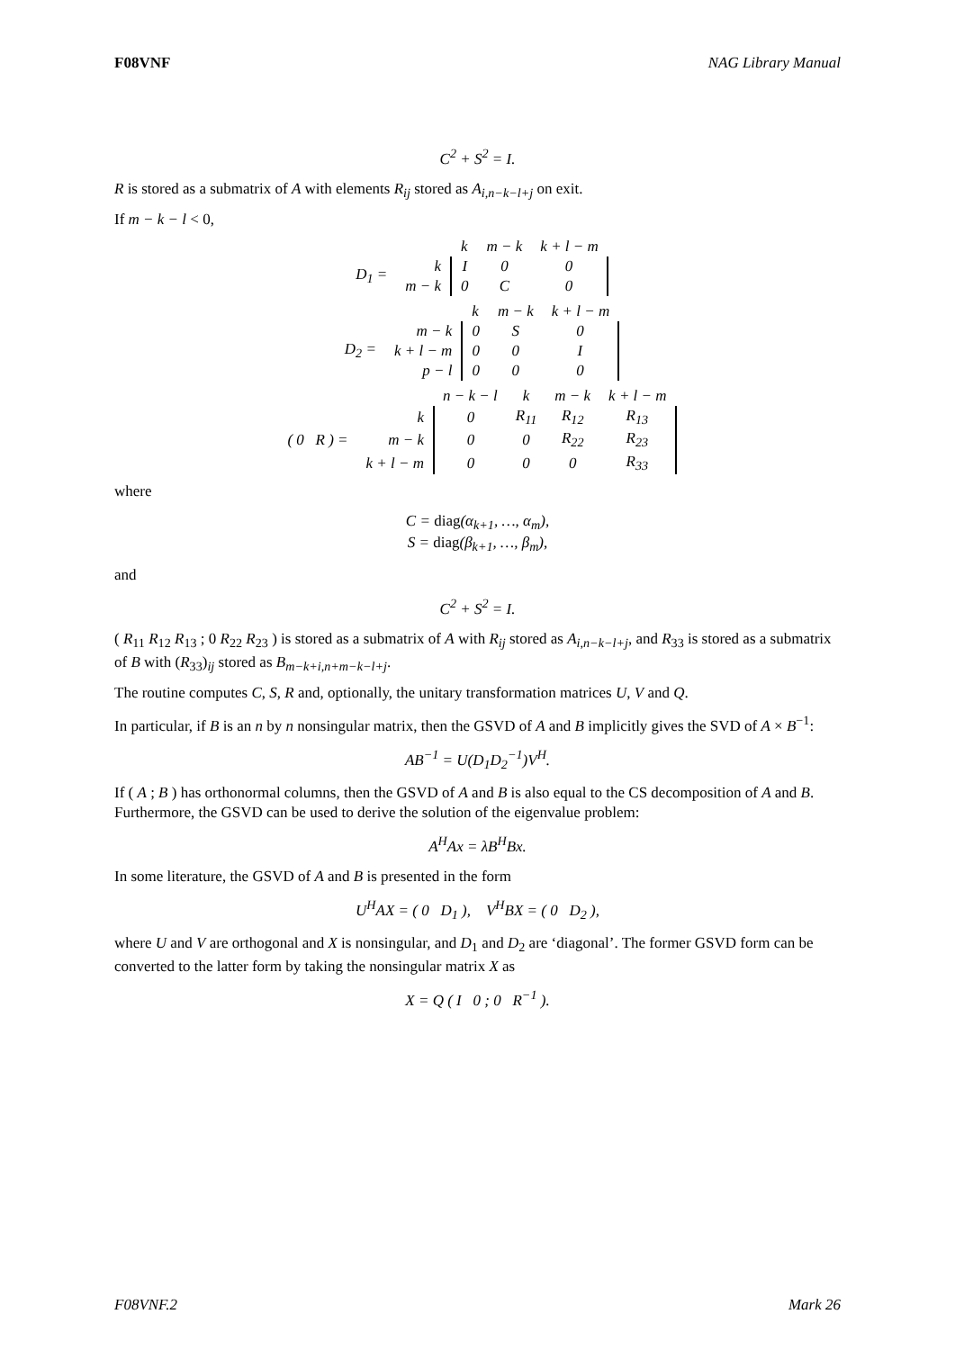F08VNF NAG Library Manual
C<sup>2</sup> + S<sup>2</sup> = I.
R is stored as a submatrix of A with elements R<sub>ij</sub> stored as A<sub>i,n−k−l+j</sub> on exit.
If m − k − l < 0,
| | | k | m − k | k + l − m |
| D<sub>1</sub> = | k | I | 0 | 0 |
| | m − k | 0 | C | 0 |
| | | k | m − k | k + l − m |
| D<sub>2</sub> = | m − k | 0 | S | 0 |
| | k + l − m | 0 | 0 | I |
| | p − l | 0 | 0 | 0 |
| | | n − k − l | k | m − k | k + l − m |
| ( 0 R ) = | k | 0 | R<sub>11</sub> | R<sub>12</sub> | R<sub>13</sub> |
| | m − k | 0 | 0 | R<sub>22</sub> | R<sub>23</sub> |
| | k + l − m | 0 | 0 | 0 | R<sub>33</sub> |
where
C = diag(α<sub>k+1</sub>, …, α<sub>m</sub>),
S = diag(β<sub>k+1</sub>, …, β<sub>m</sub>),
and
C<sup>2</sup> + S<sup>2</sup> = I.
( R<sub>11</sub> R<sub>12</sub> R<sub>13</sub> ; 0 R<sub>22</sub> R<sub>23</sub> ) is stored as a submatrix of A with R<sub>ij</sub> stored as A<sub>i,n−k−l+j</sub>, and R<sub>33</sub> is stored as a submatrix of B with (R<sub>33</sub>)<sub>ij</sub> stored as B<sub>m−k+i,n+m−k−l+j</sub>.
The routine computes C, S, R and, optionally, the unitary transformation matrices U, V and Q.
In particular, if B is an n by n nonsingular matrix, then the GSVD of A and B implicitly gives the SVD of A × B<sup>−1</sup>:
AB<sup>−1</sup> = U(D<sub>1</sub>D<sub>2</sub><sup>−1</sup>)V<sup>H</sup>.
If ( A ; B ) has orthonormal columns, then the GSVD of A and B is also equal to the CS decomposition of A and B. Furthermore, the GSVD can be used to derive the solution of the eigenvalue problem:
A<sup>H</sup>Ax = λB<sup>H</sup>Bx.
In some literature, the GSVD of A and B is presented in the form
U<sup>H</sup>AX = ( 0 D<sub>1</sub> ), V<sup>H</sup>BX = ( 0 D<sub>2</sub> ),
where U and V are orthogonal and X is nonsingular, and D<sub>1</sub> and D<sub>2</sub> are ‘diagonal’. The former GSVD form can be converted to the latter form by taking the nonsingular matrix X as
X = Q ( I 0 ; 0 R<sup>−1</sup> ).
F08VNF.2 Mark 26